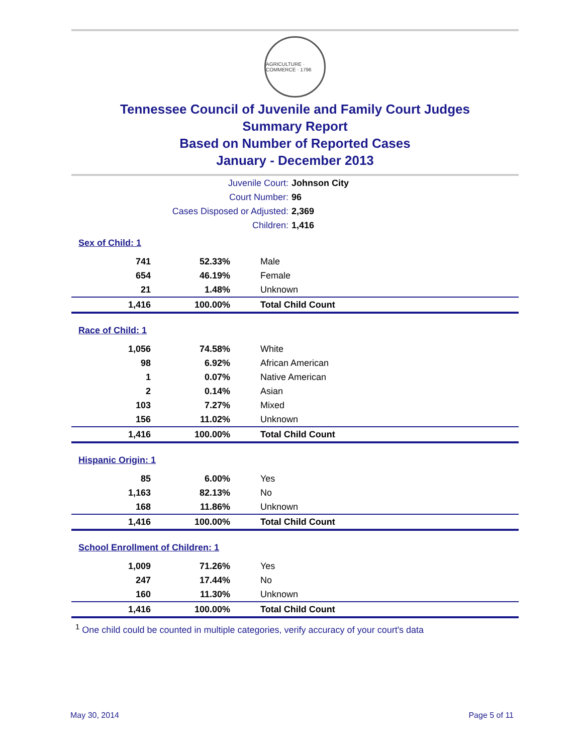AGRICULTURE · COMMERCE · 1796
Tennessee Council of Juvenile and Family Court Judges
Summary Report
Based on Number of Reported Cases
January - December 2013
| Juvenile Court: | Johnson City |
| Court Number: | 96 |
| Cases Disposed or Adjusted: | 2,369 |
| Children: | 1,416 |
| Sex of Child: 1 | | | |
| 741 | 52.33% | | Male |
| 654 | 46.19% | | Female |
| 21 | 1.48% | | Unknown |
| 1,416 | 100.00% | | Total Child Count |
| Race of Child: 1 | | | |
| 1,056 | 74.58% | | White |
| 98 | 6.92% | | African American |
| 1 | 0.07% | | Native American |
| 2 | 0.14% | | Asian |
| 103 | 7.27% | | Mixed |
| 156 | 11.02% | | Unknown |
| 1,416 | 100.00% | | Total Child Count |
| Hispanic Origin: 1 | | | |
| 85 | 6.00% | | Yes |
| 1,163 | 82.13% | | No |
| 168 | 11.86% | | Unknown |
| 1,416 | 100.00% | | Total Child Count |
| School Enrollment of Children: 1 | | | |
| 1,009 | 71.26% | | Yes |
| 247 | 17.44% | | No |
| 160 | 11.30% | | Unknown |
| 1,416 | 100.00% | | Total Child Count |
<sup>1</sup> One child could be counted in multiple categories, verify accuracy of your court's data
May 30, 2014 Page 5 of 11